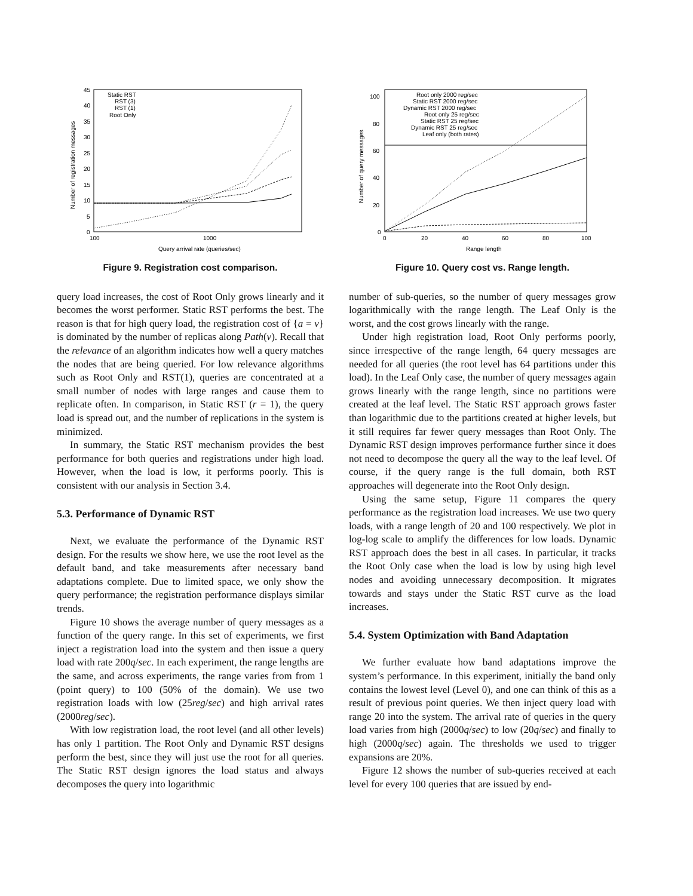45
40
35
30
25
20
15
10
5
0
100
1000
Query arrival rate (queries/sec)
Number of registration messages
Static RST
RST (3)
RST (1)
Root Only
Figure 9. Registration cost comparison.
query load increases, the cost of Root Only grows linearly and it becomes the worst performer. Static RST performs the best. The reason is that for high query load, the registration cost of {a = v} is dominated by the number of replicas along Path(v). Recall that the relevance of an algorithm indicates how well a query matches the nodes that are being queried. For low relevance algorithms such as Root Only and RST(1), queries are concentrated at a small number of nodes with large ranges and cause them to replicate often. In comparison, in Static RST (r = 1), the query load is spread out, and the number of replications in the system is minimized.
In summary, the Static RST mechanism provides the best performance for both queries and registrations under high load. However, when the load is low, it performs poorly. This is consistent with our analysis in Section 3.4.
5.3. Performance of Dynamic RST
Next, we evaluate the performance of the Dynamic RST design. For the results we show here, we use the root level as the default band, and take measurements after necessary band adaptations complete. Due to limited space, we only show the query performance; the registration performance displays similar trends.
Figure 10 shows the average number of query messages as a function of the query range. In this set of experiments, we first inject a registration load into the system and then issue a query load with rate 200q/sec. In each experiment, the range lengths are the same, and across experiments, the range varies from from 1 (point query) to 100 (50% of the domain). We use two registration loads with low (25reg/sec) and high arrival rates (2000reg/sec).
With low registration load, the root level (and all other levels) has only 1 partition. The Root Only and Dynamic RST designs perform the best, since they will just use the root for all queries. The Static RST design ignores the load status and always decomposes the query into logarithmic
100
80
60
40
20
0
0
20
40
60
80
100
Range length
Number of query messages
Root only 2000 reg/sec
Static RST 2000 reg/sec
Dynamic RST 2000 reg/sec
Root only 25 reg/sec
Static RST 25 reg/sec
Dynamic RST 25 reg/sec
Leaf only (both rates)
Figure 10. Query cost vs. Range length.
number of sub-queries, so the number of query messages grow logarithmically with the range length. The Leaf Only is the worst, and the cost grows linearly with the range.
Under high registration load, Root Only performs poorly, since irrespective of the range length, 64 query messages are needed for all queries (the root level has 64 partitions under this load). In the Leaf Only case, the number of query messages again grows linearly with the range length, since no partitions were created at the leaf level. The Static RST approach grows faster than logarithmic due to the partitions created at higher levels, but it still requires far fewer query messages than Root Only. The Dynamic RST design improves performance further since it does not need to decompose the query all the way to the leaf level. Of course, if the query range is the full domain, both RST approaches will degenerate into the Root Only design.
Using the same setup, Figure 11 compares the query performance as the registration load increases. We use two query loads, with a range length of 20 and 100 respectively. We plot in log-log scale to amplify the differences for low loads. Dynamic RST approach does the best in all cases. In particular, it tracks the Root Only case when the load is low by using high level nodes and avoiding unnecessary decomposition. It migrates towards and stays under the Static RST curve as the load increases.
5.4. System Optimization with Band Adaptation
We further evaluate how band adaptations improve the system’s performance. In this experiment, initially the band only contains the lowest level (Level 0), and one can think of this as a result of previous point queries. We then inject query load with range 20 into the system. The arrival rate of queries in the query load varies from high (2000q/sec) to low (20q/sec) and finally to high (2000q/sec) again. The thresholds we used to trigger expansions are 20%.
Figure 12 shows the number of sub-queries received at each level for every 100 queries that are issued by end-